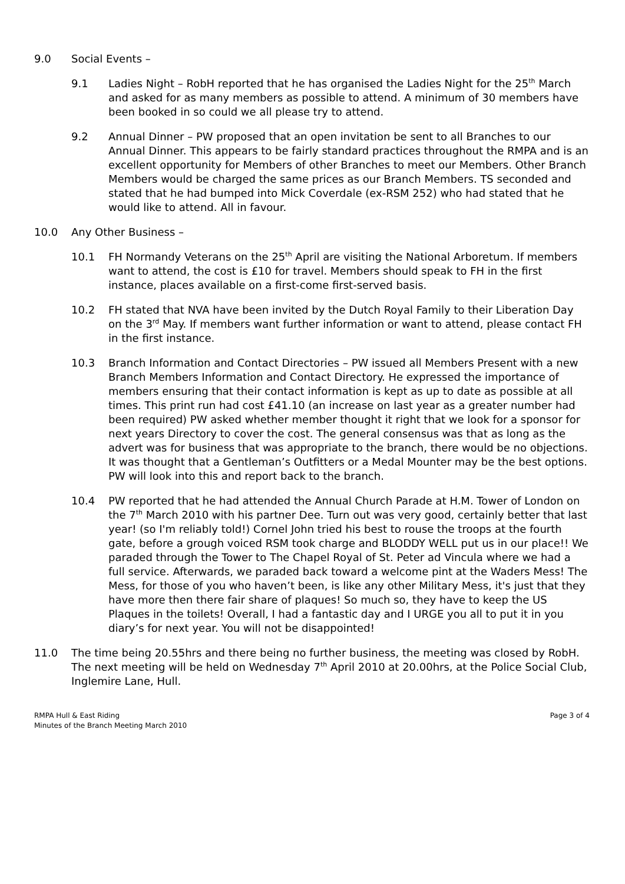9.0 Social Events –
9.1 Ladies Night – RobH reported that he has organised the Ladies Night for the 25<sup>th</sup> March and asked for as many members as possible to attend. A minimum of 30 members have been booked in so could we all please try to attend.
9.2 Annual Dinner – PW proposed that an open invitation be sent to all Branches to our Annual Dinner. This appears to be fairly standard practices throughout the RMPA and is an excellent opportunity for Members of other Branches to meet our Members. Other Branch Members would be charged the same prices as our Branch Members. TS seconded and stated that he had bumped into Mick Coverdale (ex-RSM 252) who had stated that he would like to attend. All in favour.
10.0 Any Other Business –
10.1 FH Normandy Veterans on the 25<sup>th</sup> April are visiting the National Arboretum. If members want to attend, the cost is £10 for travel. Members should speak to FH in the first instance, places available on a first-come first-served basis.
10.2 FH stated that NVA have been invited by the Dutch Royal Family to their Liberation Day on the 3<sup>rd</sup> May. If members want further information or want to attend, please contact FH in the first instance.
10.3 Branch Information and Contact Directories – PW issued all Members Present with a new Branch Members Information and Contact Directory. He expressed the importance of members ensuring that their contact information is kept as up to date as possible at all times. This print run had cost £41.10 (an increase on last year as a greater number had been required) PW asked whether member thought it right that we look for a sponsor for next years Directory to cover the cost. The general consensus was that as long as the advert was for business that was appropriate to the branch, there would be no objections. It was thought that a Gentleman’s Outfitters or a Medal Mounter may be the best options. PW will look into this and report back to the branch.
10.4 PW reported that he had attended the Annual Church Parade at H.M. Tower of London on the 7<sup>th</sup> March 2010 with his partner Dee. Turn out was very good, certainly better that last year! (so I'm reliably told!) Cornel John tried his best to rouse the troops at the fourth gate, before a grough voiced RSM took charge and BLODDY WELL put us in our place!! We paraded through the Tower to The Chapel Royal of St. Peter ad Vincula where we had a full service. Afterwards, we paraded back toward a welcome pint at the Waders Mess! The Mess, for those of you who haven’t been, is like any other Military Mess, it's just that they have more then there fair share of plaques! So much so, they have to keep the US Plaques in the toilets! Overall, I had a fantastic day and I URGE you all to put it in you diary’s for next year. You will not be disappointed!
11.0 The time being 20.55hrs and there being no further business, the meeting was closed by RobH. The next meeting will be held on Wednesday 7<sup>th</sup> April 2010 at 20.00hrs, at the Police Social Club, Inglemire Lane, Hull.
RMPA Hull & East Riding
Minutes of the Branch Meeting March 2010
Page 3 of 4